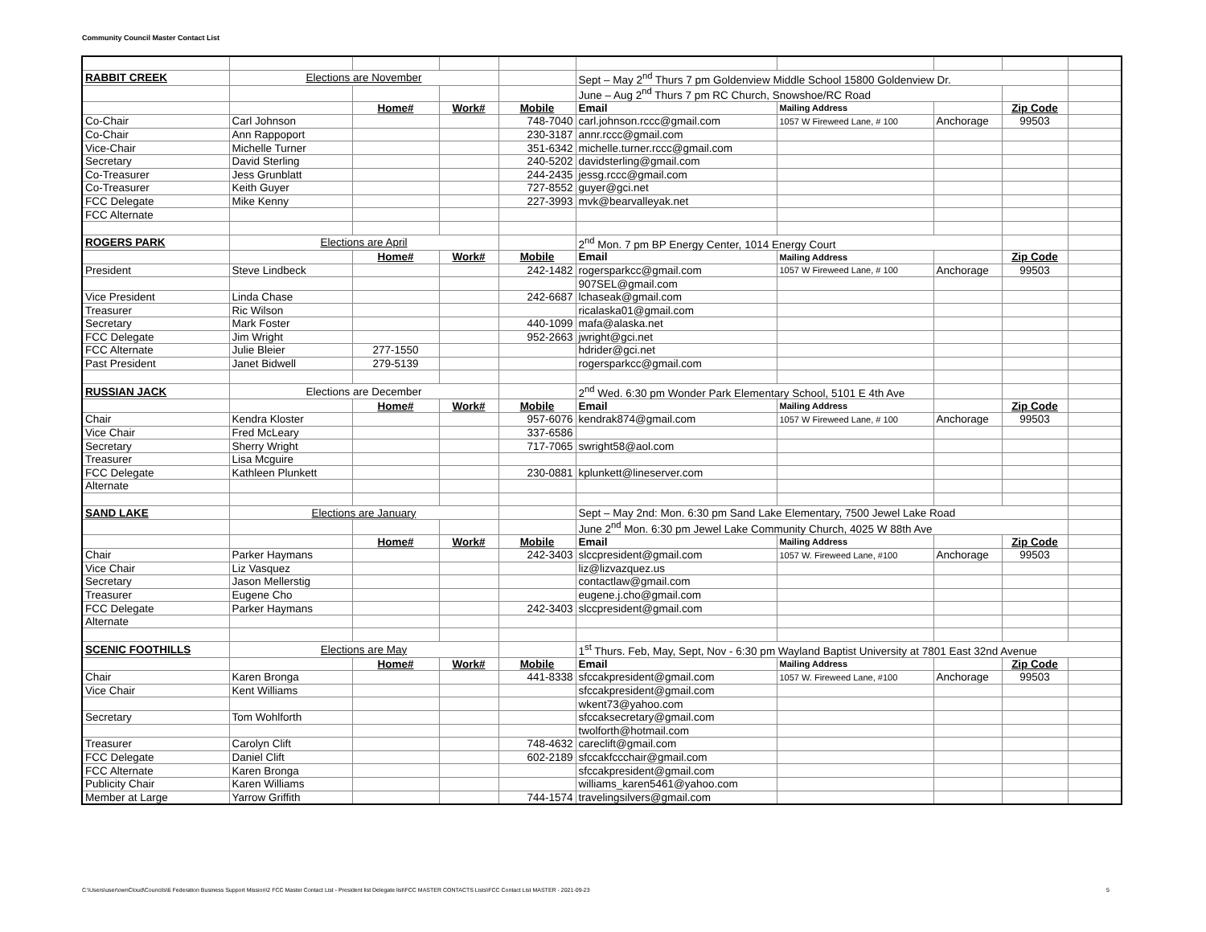Community Council Master Contact List
| RABBIT CREEK | Elections are November | | | | Sept – May 2<sup>nd</sup> Thurs 7 pm Goldenview Middle School 15800 Goldenview Dr. | | | | |
| | | | | | June – Aug 2<sup>nd</sup> Thurs 7 pm RC Church, Snowshoe/RC Road | | | | |
| | | Home# | Work# | Mobile | Email | Mailing Address | | Zip Code | |
| Co-Chair | Carl Johnson | | | 748-7040 | carl.johnson.rccc@gmail.com | 1057 W Fireweed Lane, # 100 | Anchorage | 99503 | |
| Co-Chair | Ann Rappoport | | | 230-3187 | annr.rccc@gmail.com | | | | |
| Vice-Chair | Michelle Turner | | | 351-6342 | michelle.turner.rccc@gmail.com | | | | |
| Secretary | David Sterling | | | 240-5202 | davidsterling@gmail.com | | | | |
| Co-Treasurer | Jess Grunblatt | | | 244-2435 | jessg.rccc@gmail.com | | | | |
| Co-Treasurer | Keith Guyer | | | 727-8552 | guyer@gci.net | | | | |
| FCC Delegate | Mike Kenny | | | 227-3993 | mvk@bearvalleyak.net | | | | |
| FCC Alternate | | | | | | | | | |
| ROGERS PARK | Elections are April | | | | 2<sup>nd</sup> Mon. 7 pm BP Energy Center, 1014 Energy Court | | | | |
| | | Home# | Work# | Mobile | Email | Mailing Address | | Zip Code | |
| President | Steve Lindbeck | | | 242-1482 | rogersparkcc@gmail.com | 1057 W Fireweed Lane, # 100 | Anchorage | 99503 | |
| | | | | | 907SEL@gmail.com | | | | |
| Vice President | Linda Chase | | | 242-6687 | lchaseak@gmail.com | | | | |
| Treasurer | Ric Wilson | | | | ricalaska01@gmail.com | | | | |
| Secretary | Mark Foster | | | 440-1099 | mafa@alaska.net | | | | |
| FCC Delegate | Jim Wright | | | 952-2663 | jwright@gci.net | | | | |
| FCC Alternate | Julie Bleier | 277-1550 | | | hdrider@gci.net | | | | |
| Past President | Janet Bidwell | 279-5139 | | | rogersparkcc@gmail.com | | | | |
| RUSSIAN JACK | Elections are December | | | | 2<sup>nd</sup> Wed. 6:30 pm Wonder Park Elementary School, 5101 E 4th Ave | | | | |
| | | Home# | Work# | Mobile | Email | Mailing Address | | Zip Code | |
| Chair | Kendra Kloster | | | 957-6076 | kendrak874@gmail.com | 1057 W Fireweed Lane, # 100 | Anchorage | 99503 | |
| Vice Chair | Fred McLeary | | | 337-6586 | | | | | |
| Secretary | Sherry Wright | | | 717-7065 | swright58@aol.com | | | | |
| Treasurer | Lisa Mcguire | | | | | | | | |
| FCC Delegate | Kathleen Plunkett | | | 230-0881 | kplunkett@lineserver.com | | | | |
| Alternate | | | | | | | | | |
| SAND LAKE | Elections are January | | | | Sept – May 2nd: Mon. 6:30 pm Sand Lake Elementary, 7500 Jewel Lake Road | | | | |
| | | | | | June 2<sup>nd</sup> Mon. 6:30 pm Jewel Lake Community Church, 4025 W 88th Ave | | | | |
| | | Home# | Work# | Mobile | Email | Mailing Address | | Zip Code | |
| Chair | Parker Haymans | | | 242-3403 | slccpresident@gmail.com | 1057 W. Fireweed Lane, #100 | Anchorage | 99503 | |
| Vice Chair | Liz Vasquez | | | | liz@lizvazquez.us | | | | |
| Secretary | Jason Mellerstig | | | | contactlaw@gmail.com | | | | |
| Treasurer | Eugene Cho | | | | eugene.j.cho@gmail.com | | | | |
| FCC Delegate | Parker Haymans | | | 242-3403 | slccpresident@gmail.com | | | | |
| Alternate | | | | | | | | | |
| SCENIC FOOTHILLS | Elections are May | | | | 1<sup>st</sup> Thurs. Feb, May, Sept, Nov - 6:30 pm Wayland Baptist University at 7801 East 32nd Avenue | | | | |
| | | Home# | Work# | Mobile | Email | Mailing Address | | Zip Code | |
| Chair | Karen Bronga | | | 441-8338 | sfccakpresident@gmail.com | 1057 W. Fireweed Lane, #100 | Anchorage | 99503 | |
| Vice Chair | Kent Williams | | | | sfccakpresident@gmail.com | | | | |
| | | | | | wkent73@yahoo.com | | | | |
| Secretary | Tom Wohlforth | | | | sfccaksecretary@gmail.com | | | | |
| | | | | | twolforth@hotmail.com | | | | |
| Treasurer | Carolyn Clift | | | 748-4632 | careclift@gmail.com | | | | |
| FCC Delegate | Daniel Clift | | | 602-2189 | sfccakfccchair@gmail.com | | | | |
| FCC Alternate | Karen Bronga | | | | sfccakpresident@gmail.com | | | | |
| Publicity Chair | Karen Williams | | | | williams_karen5461@yahoo.com | | | | |
| Member at Large | Yarrow Griffith | | | 744-1574 | travelingsilvers@gmail.com | | | | |
C:\Users\user\ownCloud\Councils\6 Federation Business Support Mission\2 FCC Master Contact List - President list Delegate list\FCC MASTER CONTACTS Lists\FCC Contact List MASTER - 2021-09-23
5